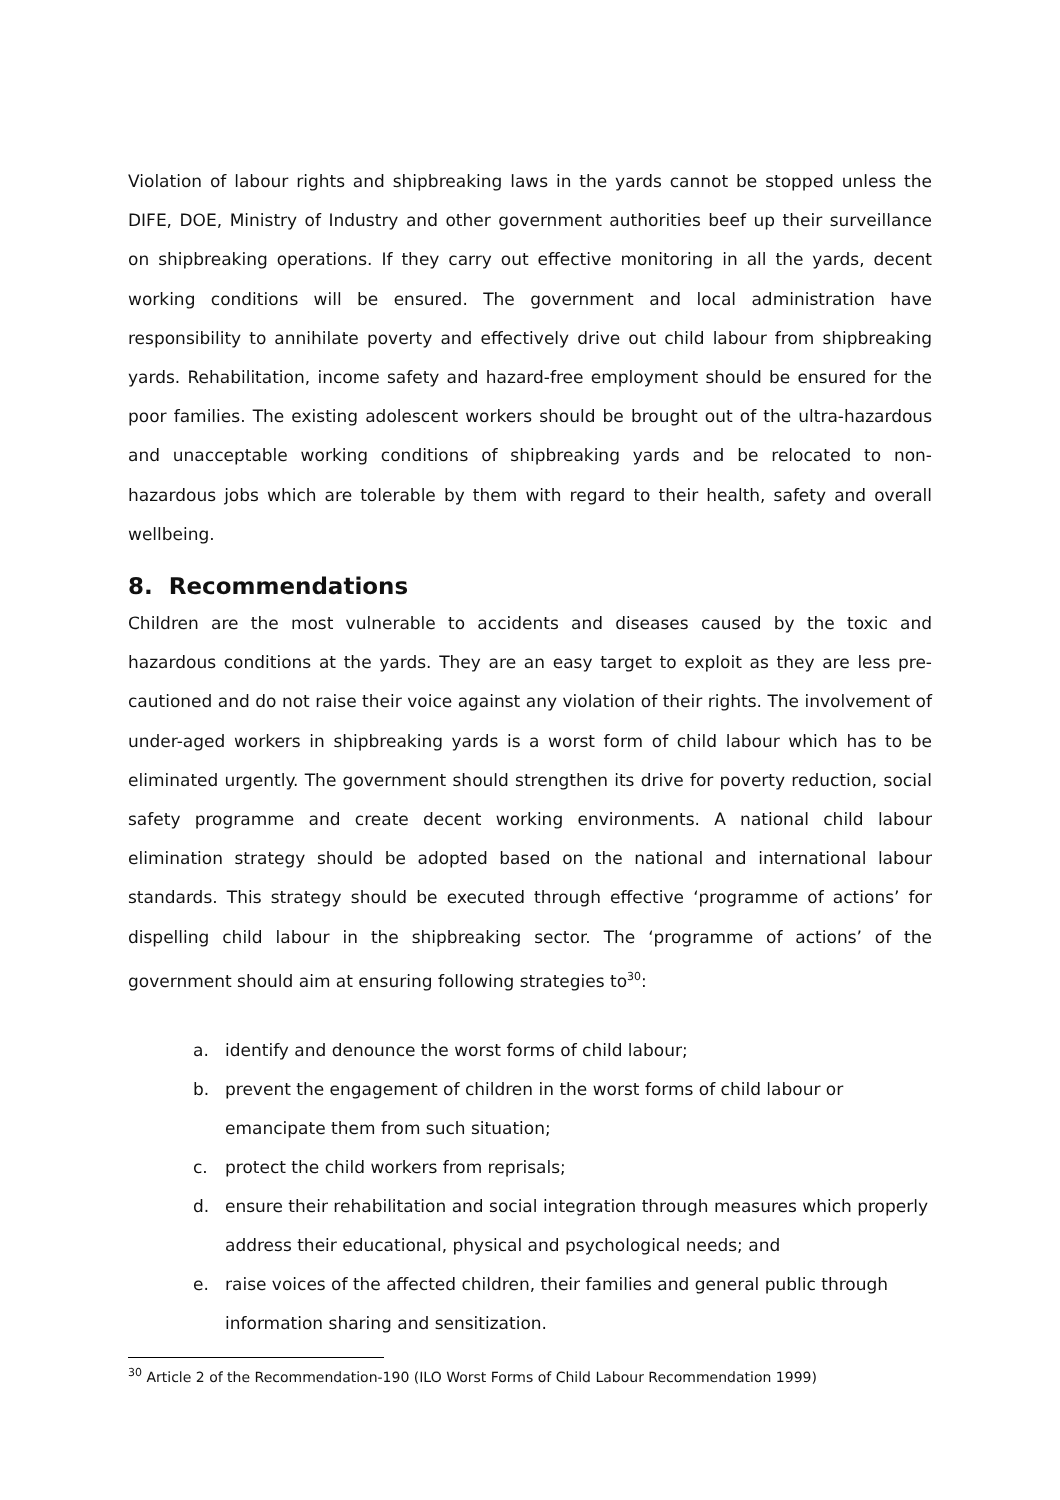Violation of labour rights and shipbreaking laws in the yards cannot be stopped unless the DIFE, DOE, Ministry of Industry and other government authorities beef up their surveillance on shipbreaking operations. If they carry out effective monitoring in all the yards, decent working conditions will be ensured. The government and local administration have responsibility to annihilate poverty and effectively drive out child labour from shipbreaking yards. Rehabilitation, income safety and hazard-free employment should be ensured for the poor families. The existing adolescent workers should be brought out of the ultra-hazardous and unacceptable working conditions of shipbreaking yards and be relocated to non-hazardous jobs which are tolerable by them with regard to their health, safety and overall wellbeing.
8. Recommendations
Children are the most vulnerable to accidents and diseases caused by the toxic and hazardous conditions at the yards. They are an easy target to exploit as they are less pre-cautioned and do not raise their voice against any violation of their rights. The involvement of under-aged workers in shipbreaking yards is a worst form of child labour which has to be eliminated urgently. The government should strengthen its drive for poverty reduction, social safety programme and create decent working environments. A national child labour elimination strategy should be adopted based on the national and international labour standards. This strategy should be executed through effective ‘programme of actions’ for dispelling child labour in the shipbreaking sector. The ‘programme of actions’ of the government should aim at ensuring following strategies to<sup>30</sup>:
a. identify and denounce the worst forms of child labour;
b. prevent the engagement of children in the worst forms of child labour or emancipate them from such situation;
c. protect the child workers from reprisals;
d. ensure their rehabilitation and social integration through measures which properly address their educational, physical and psychological needs; and
e. raise voices of the affected children, their families and general public through information sharing and sensitization.
<sup>30</sup> Article 2 of the Recommendation-190 (ILO Worst Forms of Child Labour Recommendation 1999)